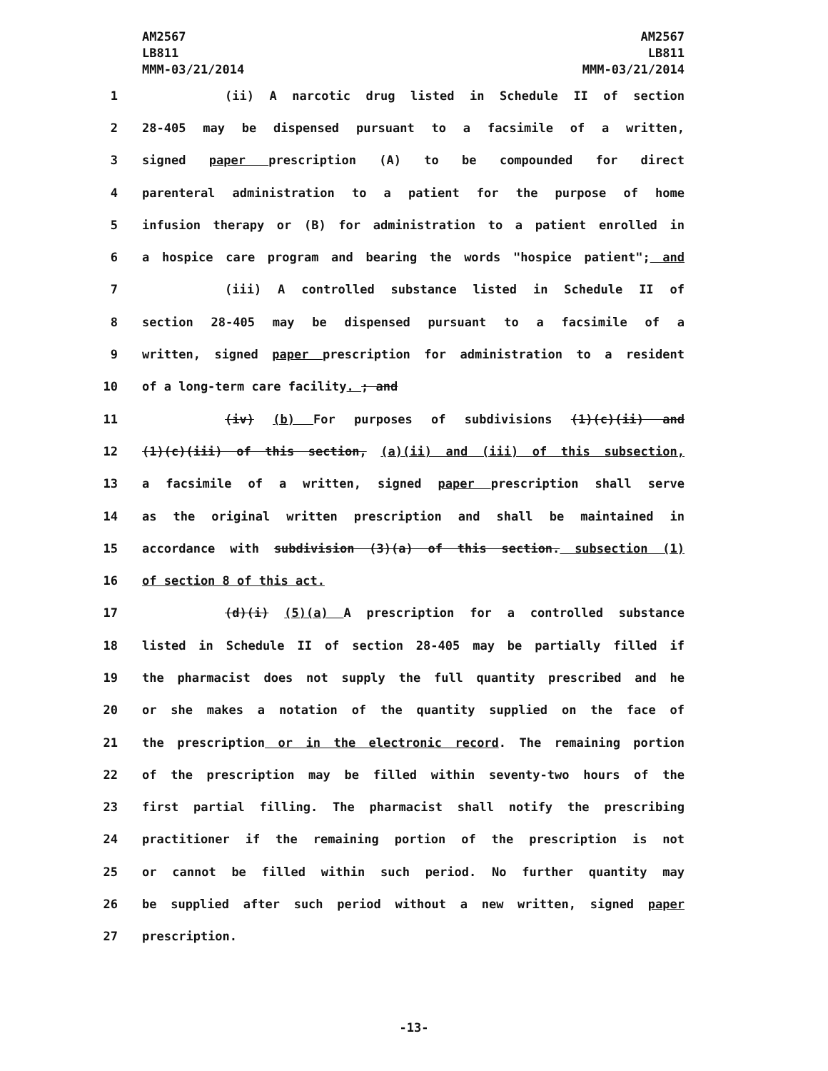AM2567
LB811
MMM-03/21/2014
AM2567
LB811
MMM-03/21/2014
1 (ii) A narcotic drug listed in Schedule II of section
2 28-405 may be dispensed pursuant to a facsimile of a written,
3 signed paper prescription (A) to be compounded for direct
4 parenteral administration to a patient for the purpose of home
5 infusion therapy or (B) for administration to a patient enrolled in
6 a hospice care program and bearing the words "hospice patient"; and
7 (iii) A controlled substance listed in Schedule II of
8 section 28-405 may be dispensed pursuant to a facsimile of a
9 written, signed paper prescription for administration to a resident
10 of a long-term care facility. ; and
11 (iv) (b) For purposes of subdivisions (1)(c)(ii) and
12 (1)(c)(iii) of this section, (a)(ii) and (iii) of this subsection,
13 a facsimile of a written, signed paper prescription shall serve
14 as the original written prescription and shall be maintained in
15 accordance with subdivision (3)(a) of this section. subsection (1)
16 of section 8 of this act.
17 (d)(i) (5)(a) A prescription for a controlled substance
18 listed in Schedule II of section 28-405 may be partially filled if
19 the pharmacist does not supply the full quantity prescribed and he
20 or she makes a notation of the quantity supplied on the face of
21 the prescription or in the electronic record. The remaining portion
22 of the prescription may be filled within seventy-two hours of the
23 first partial filling. The pharmacist shall notify the prescribing
24 practitioner if the remaining portion of the prescription is not
25 or cannot be filled within such period. No further quantity may
26 be supplied after such period without a new written, signed paper
27 prescription.
-13-